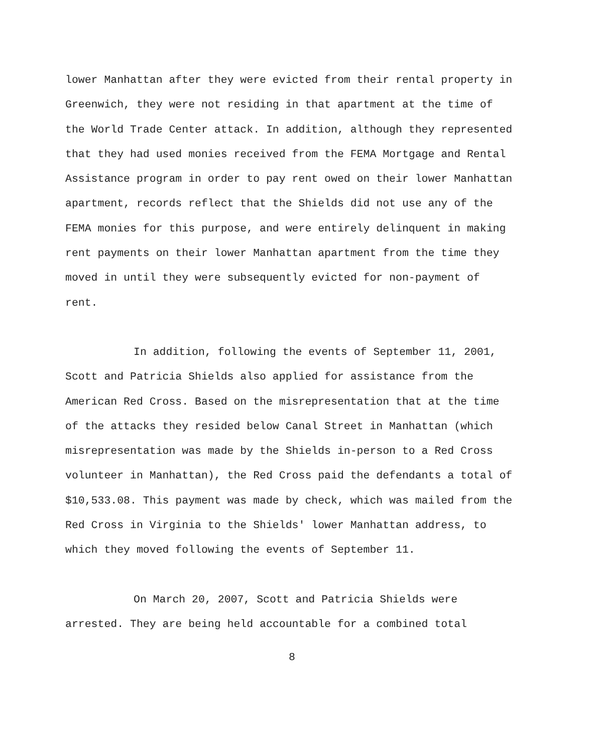lower Manhattan after they were evicted from their rental property in Greenwich, they were not residing in that apartment at the time of the World Trade Center attack. In addition, although they represented that they had used monies received from the FEMA Mortgage and Rental Assistance program in order to pay rent owed on their lower Manhattan apartment, records reflect that the Shields did not use any of the FEMA monies for this purpose, and were entirely delinquent in making rent payments on their lower Manhattan apartment from the time they moved in until they were subsequently evicted for non-payment of rent.
In addition, following the events of September 11, 2001, Scott and Patricia Shields also applied for assistance from the American Red Cross. Based on the misrepresentation that at the time of the attacks they resided below Canal Street in Manhattan (which misrepresentation was made by the Shields in-person to a Red Cross volunteer in Manhattan), the Red Cross paid the defendants a total of $10,533.08. This payment was made by check, which was mailed from the Red Cross in Virginia to the Shields' lower Manhattan address, to which they moved following the events of September 11.
On March 20, 2007, Scott and Patricia Shields were arrested. They are being held accountable for a combined total
8